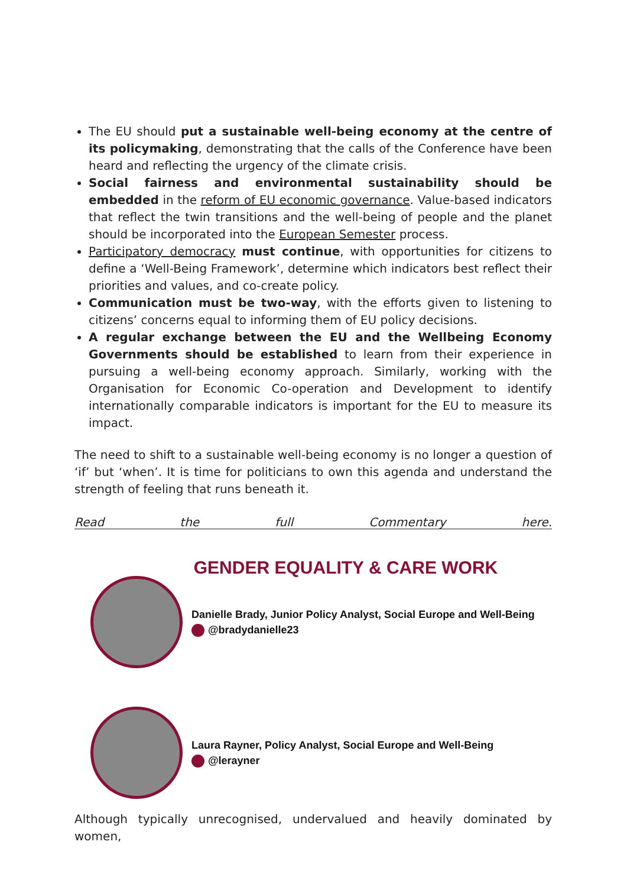The EU should put a sustainable well-being economy at the centre of its policymaking, demonstrating that the calls of the Conference have been heard and reflecting the urgency of the climate crisis.
Social fairness and environmental sustainability should be embedded in the reform of EU economic governance. Value-based indicators that reflect the twin transitions and the well-being of people and the planet should be incorporated into the European Semester process.
Participatory democracy must continue, with opportunities for citizens to define a ‘Well-Being Framework’, determine which indicators best reflect their priorities and values, and co-create policy.
Communication must be two-way, with the efforts given to listening to citizens’ concerns equal to informing them of EU policy decisions.
A regular exchange between the EU and the Wellbeing Economy Governments should be established to learn from their experience in pursuing a well-being economy approach. Similarly, working with the Organisation for Economic Co-operation and Development to identify internationally comparable indicators is important for the EU to measure its impact.
The need to shift to a sustainable well-being economy is no longer a question of ‘if’ but ‘when’. It is time for politicians to own this agenda and understand the strength of feeling that runs beneath it.
Read the full Commentary here.
GENDER EQUALITY & CARE WORK
Danielle Brady, Junior Policy Analyst, Social Europe and Well-Being
@bradydanielle23
Laura Rayner, Policy Analyst, Social Europe and Well-Being
@lerayner
Although typically unrecognised, undervalued and heavily dominated by women,